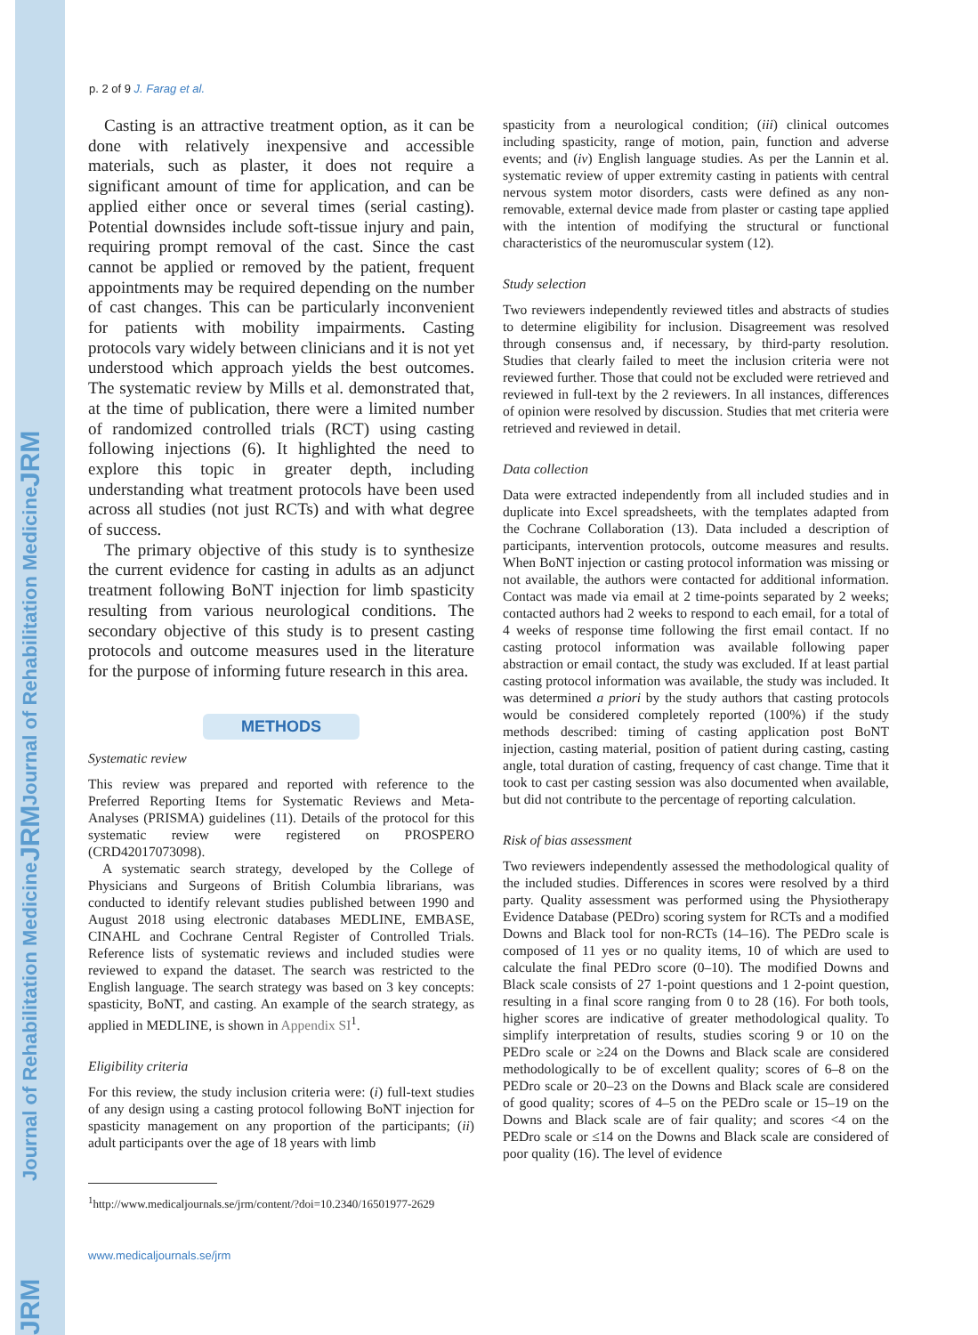p. 2 of 9 J. Farag et al.
Casting is an attractive treatment option, as it can be done with relatively inexpensive and accessible materials, such as plaster, it does not require a significant amount of time for application, and can be applied either once or several times (serial casting). Potential downsides include soft-tissue injury and pain, requiring prompt removal of the cast. Since the cast cannot be applied or removed by the patient, frequent appointments may be required depending on the number of cast changes. This can be particularly inconvenient for patients with mobility impairments. Casting protocols vary widely between clinicians and it is not yet understood which approach yields the best outcomes. The systematic review by Mills et al. demonstrated that, at the time of publication, there were a limited number of randomized controlled trials (RCT) using casting following injections (6). It highlighted the need to explore this topic in greater depth, including understanding what treatment protocols have been used across all studies (not just RCTs) and with what degree of success.
The primary objective of this study is to synthesize the current evidence for casting in adults as an adjunct treatment following BoNT injection for limb spasticity resulting from various neurological conditions. The secondary objective of this study is to present casting protocols and outcome measures used in the literature for the purpose of informing future research in this area.
METHODS
Systematic review
This review was prepared and reported with reference to the Preferred Reporting Items for Systematic Reviews and Meta-Analyses (PRISMA) guidelines (11). Details of the protocol for this systematic review were registered on PROSPERO (CRD42017073098).
A systematic search strategy, developed by the College of Physicians and Surgeons of British Columbia librarians, was conducted to identify relevant studies published between 1990 and August 2018 using electronic databases MEDLINE, EMBASE, CINAHL and Cochrane Central Register of Controlled Trials. Reference lists of systematic reviews and included studies were reviewed to expand the dataset. The search was restricted to the English language. The search strategy was based on 3 key concepts: spasticity, BoNT, and casting. An example of the search strategy, as applied in MEDLINE, is shown in Appendix SI<sup>1</sup>.
Eligibility criteria
For this review, the study inclusion criteria were: (i) full-text studies of any design using a casting protocol following BoNT injection for spasticity management on any proportion of the participants; (ii) adult participants over the age of 18 years with limb
<sup>1</sup> http://www.medicaljournals.se/jrm/content/?doi=10.2340/16501977-2629
spasticity from a neurological condition; (iii) clinical outcomes including spasticity, range of motion, pain, function and adverse events; and (iv) English language studies. As per the Lannin et al. systematic review of upper extremity casting in patients with central nervous system motor disorders, casts were defined as any non-removable, external device made from plaster or casting tape applied with the intention of modifying the structural or functional characteristics of the neuromuscular system (12).
Study selection
Two reviewers independently reviewed titles and abstracts of studies to determine eligibility for inclusion. Disagreement was resolved through consensus and, if necessary, by third-party resolution. Studies that clearly failed to meet the inclusion criteria were not reviewed further. Those that could not be excluded were retrieved and reviewed in full-text by the 2 reviewers. In all instances, differences of opinion were resolved by discussion. Studies that met criteria were retrieved and reviewed in detail.
Data collection
Data were extracted independently from all included studies and in duplicate into Excel spreadsheets, with the templates adapted from the Cochrane Collaboration (13). Data included a description of participants, intervention protocols, outcome measures and results. When BoNT injection or casting protocol information was missing or not available, the authors were contacted for additional information. Contact was made via email at 2 time-points separated by 2 weeks; contacted authors had 2 weeks to respond to each email, for a total of 4 weeks of response time following the first email contact. If no casting protocol information was available following paper abstraction or email contact, the study was excluded. If at least partial casting protocol information was available, the study was included. It was determined a priori by the study authors that casting protocols would be considered completely reported (100%) if the study methods described: timing of casting application post BoNT injection, casting material, position of patient during casting, casting angle, total duration of casting, frequency of cast change. Time that it took to cast per casting session was also documented when available, but did not contribute to the percentage of reporting calculation.
Risk of bias assessment
Two reviewers independently assessed the methodological quality of the included studies. Differences in scores were resolved by a third party. Quality assessment was performed using the Physiotherapy Evidence Database (PEDro) scoring system for RCTs and a modified Downs and Black tool for non-RCTs (14–16). The PEDro scale is composed of 11 yes or no quality items, 10 of which are used to calculate the final PEDro score (0–10). The modified Downs and Black scale consists of 27 1-point questions and 1 2-point question, resulting in a final score ranging from 0 to 28 (16). For both tools, higher scores are indicative of greater methodological quality. To simplify interpretation of results, studies scoring 9 or 10 on the PEDro scale or ≥24 on the Downs and Black scale are considered methodologically to be of excellent quality; scores of 6–8 on the PEDro scale or 20–23 on the Downs and Black scale are considered of good quality; scores of 4–5 on the PEDro scale or 15–19 on the Downs and Black scale are of fair quality; and scores <4 on the PEDro scale or ≤14 on the Downs and Black scale are considered of poor quality (16). The level of evidence
www.medicaljournals.se/jrm
JRM Journal of Rehabilitation Medicine JRM Journal of Rehabilitation Medicine JRM